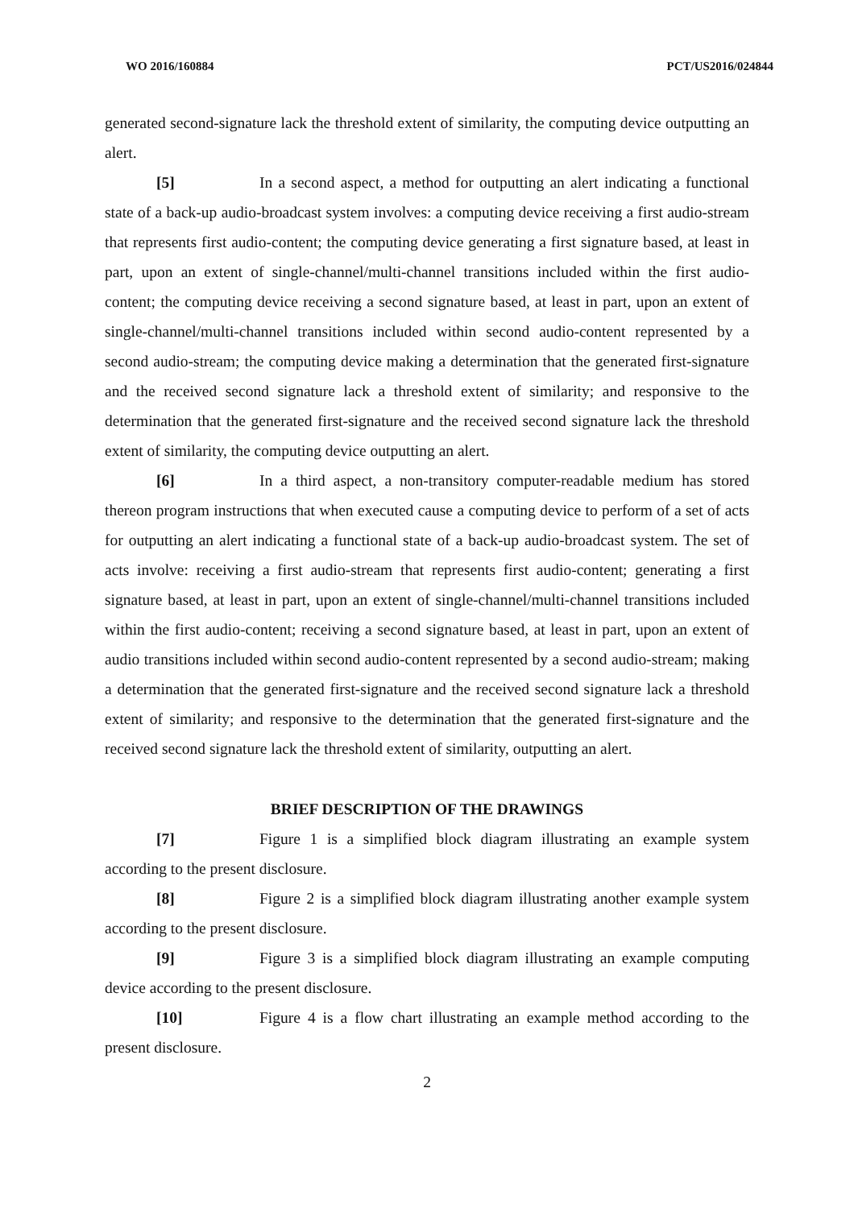WO 2016/160884 PCT/US2016/024844
generated second-signature lack the threshold extent of similarity, the computing device outputting an alert.
[5] In a second aspect, a method for outputting an alert indicating a functional state of a back-up audio-broadcast system involves: a computing device receiving a first audio-stream that represents first audio-content; the computing device generating a first signature based, at least in part, upon an extent of single-channel/multi-channel transitions included within the first audio-content; the computing device receiving a second signature based, at least in part, upon an extent of single-channel/multi-channel transitions included within second audio-content represented by a second audio-stream; the computing device making a determination that the generated first-signature and the received second signature lack a threshold extent of similarity; and responsive to the determination that the generated first-signature and the received second signature lack the threshold extent of similarity, the computing device outputting an alert.
[6] In a third aspect, a non-transitory computer-readable medium has stored thereon program instructions that when executed cause a computing device to perform of a set of acts for outputting an alert indicating a functional state of a back-up audio-broadcast system. The set of acts involve: receiving a first audio-stream that represents first audio-content; generating a first signature based, at least in part, upon an extent of single-channel/multi-channel transitions included within the first audio-content; receiving a second signature based, at least in part, upon an extent of audio transitions included within second audio-content represented by a second audio-stream; making a determination that the generated first-signature and the received second signature lack a threshold extent of similarity; and responsive to the determination that the generated first-signature and the received second signature lack the threshold extent of similarity, outputting an alert.
BRIEF DESCRIPTION OF THE DRAWINGS
[7] Figure 1 is a simplified block diagram illustrating an example system according to the present disclosure.
[8] Figure 2 is a simplified block diagram illustrating another example system according to the present disclosure.
[9] Figure 3 is a simplified block diagram illustrating an example computing device according to the present disclosure.
[10] Figure 4 is a flow chart illustrating an example method according to the present disclosure.
2